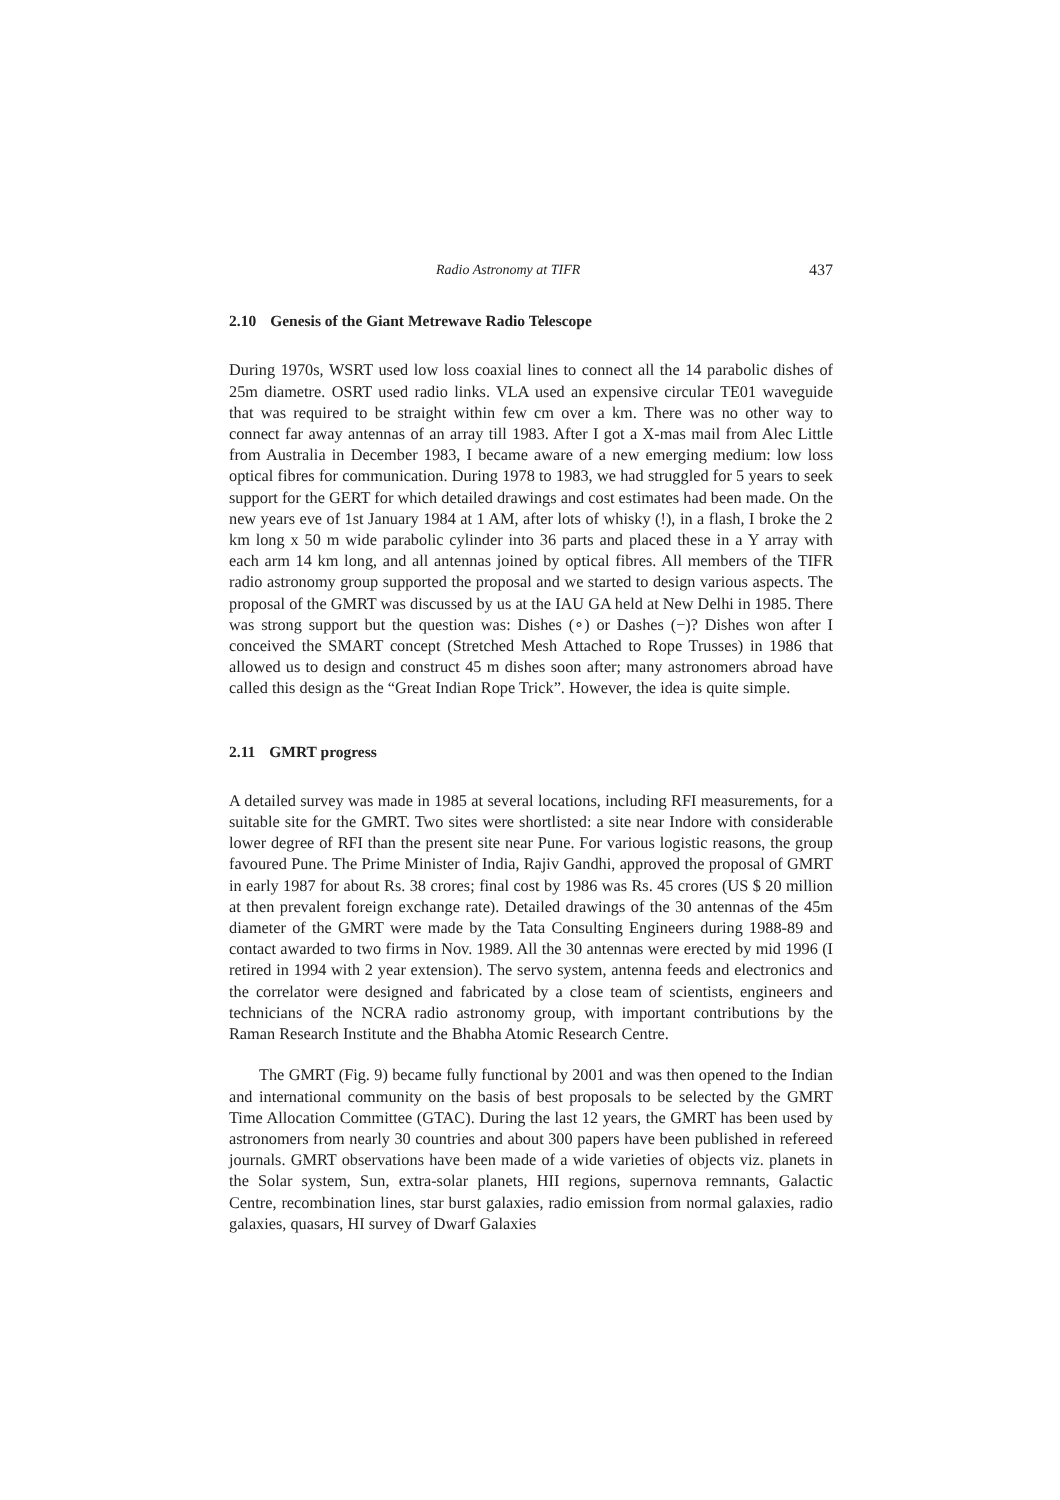Radio Astronomy at TIFR 437
2.10 Genesis of the Giant Metrewave Radio Telescope
During 1970s, WSRT used low loss coaxial lines to connect all the 14 parabolic dishes of 25m diametre. OSRT used radio links. VLA used an expensive circular TE01 waveguide that was required to be straight within few cm over a km. There was no other way to connect far away antennas of an array till 1983. After I got a X-mas mail from Alec Little from Australia in December 1983, I became aware of a new emerging medium: low loss optical fibres for communication. During 1978 to 1983, we had struggled for 5 years to seek support for the GERT for which detailed drawings and cost estimates had been made. On the new years eve of 1st January 1984 at 1 AM, after lots of whisky (!), in a flash, I broke the 2 km long x 50 m wide parabolic cylinder into 36 parts and placed these in a Y array with each arm 14 km long, and all antennas joined by optical fibres. All members of the TIFR radio astronomy group supported the proposal and we started to design various aspects. The proposal of the GMRT was discussed by us at the IAU GA held at New Delhi in 1985. There was strong support but the question was: Dishes (∘) or Dashes (−)? Dishes won after I conceived the SMART concept (Stretched Mesh Attached to Rope Trusses) in 1986 that allowed us to design and construct 45 m dishes soon after; many astronomers abroad have called this design as the “Great Indian Rope Trick”. However, the idea is quite simple.
2.11 GMRT progress
A detailed survey was made in 1985 at several locations, including RFI measurements, for a suitable site for the GMRT. Two sites were shortlisted: a site near Indore with considerable lower degree of RFI than the present site near Pune. For various logistic reasons, the group favoured Pune. The Prime Minister of India, Rajiv Gandhi, approved the proposal of GMRT in early 1987 for about Rs. 38 crores; final cost by 1986 was Rs. 45 crores (US $ 20 million at then prevalent foreign exchange rate). Detailed drawings of the 30 antennas of the 45m diameter of the GMRT were made by the Tata Consulting Engineers during 1988-89 and contact awarded to two firms in Nov. 1989. All the 30 antennas were erected by mid 1996 (I retired in 1994 with 2 year extension). The servo system, antenna feeds and electronics and the correlator were designed and fabricated by a close team of scientists, engineers and technicians of the NCRA radio astronomy group, with important contributions by the Raman Research Institute and the Bhabha Atomic Research Centre.
The GMRT (Fig. 9) became fully functional by 2001 and was then opened to the Indian and international community on the basis of best proposals to be selected by the GMRT Time Allocation Committee (GTAC). During the last 12 years, the GMRT has been used by astronomers from nearly 30 countries and about 300 papers have been published in refereed journals. GMRT observations have been made of a wide varieties of objects viz. planets in the Solar system, Sun, extra-solar planets, HII regions, supernova remnants, Galactic Centre, recombination lines, star burst galaxies, radio emission from normal galaxies, radio galaxies, quasars, HI survey of Dwarf Galaxies